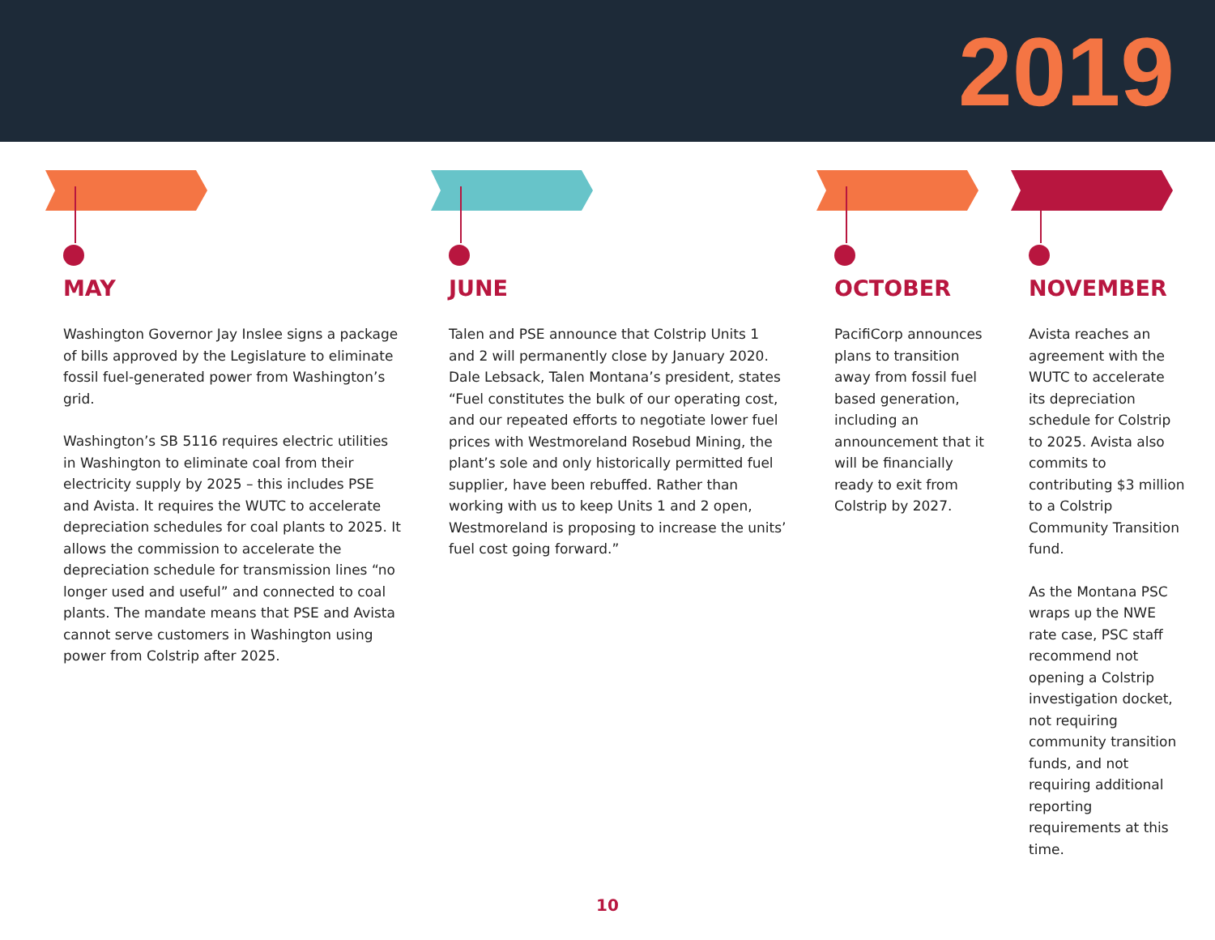2019
MAY
Washington Governor Jay Inslee signs a package of bills approved by the Legislature to eliminate fossil fuel-generated power from Washington’s grid.
Washington’s SB 5116 requires electric utilities in Washington to eliminate coal from their electricity supply by 2025 – this includes PSE and Avista. It requires the WUTC to accelerate depreciation schedules for coal plants to 2025. It allows the commission to accelerate the depreciation schedule for transmission lines “no longer used and useful” and connected to coal plants. The mandate means that PSE and Avista cannot serve customers in Washington using power from Colstrip after 2025.
JUNE
Talen and PSE announce that Colstrip Units 1 and 2 will permanently close by January 2020. Dale Lebsack, Talen Montana’s president, states “Fuel constitutes the bulk of our operating cost, and our repeated efforts to negotiate lower fuel prices with Westmoreland Rosebud Mining, the plant’s sole and only historically permitted fuel supplier, have been rebuffed. Rather than working with us to keep Units 1 and 2 open, Westmoreland is proposing to increase the units’ fuel cost going forward.”
OCTOBER
PacifiCorp announces plans to transition away from fossil fuel based generation, including an announcement that it will be financially ready to exit from Colstrip by 2027.
NOVEMBER
Avista reaches an agreement with the WUTC to accelerate its depreciation schedule for Colstrip to 2025. Avista also commits to contributing $3 million to a Colstrip Community Transition fund.
As the Montana PSC wraps up the NWE rate case, PSC staff recommend not opening a Colstrip investigation docket, not requiring community transition funds, and not requiring additional reporting requirements at this time.
10